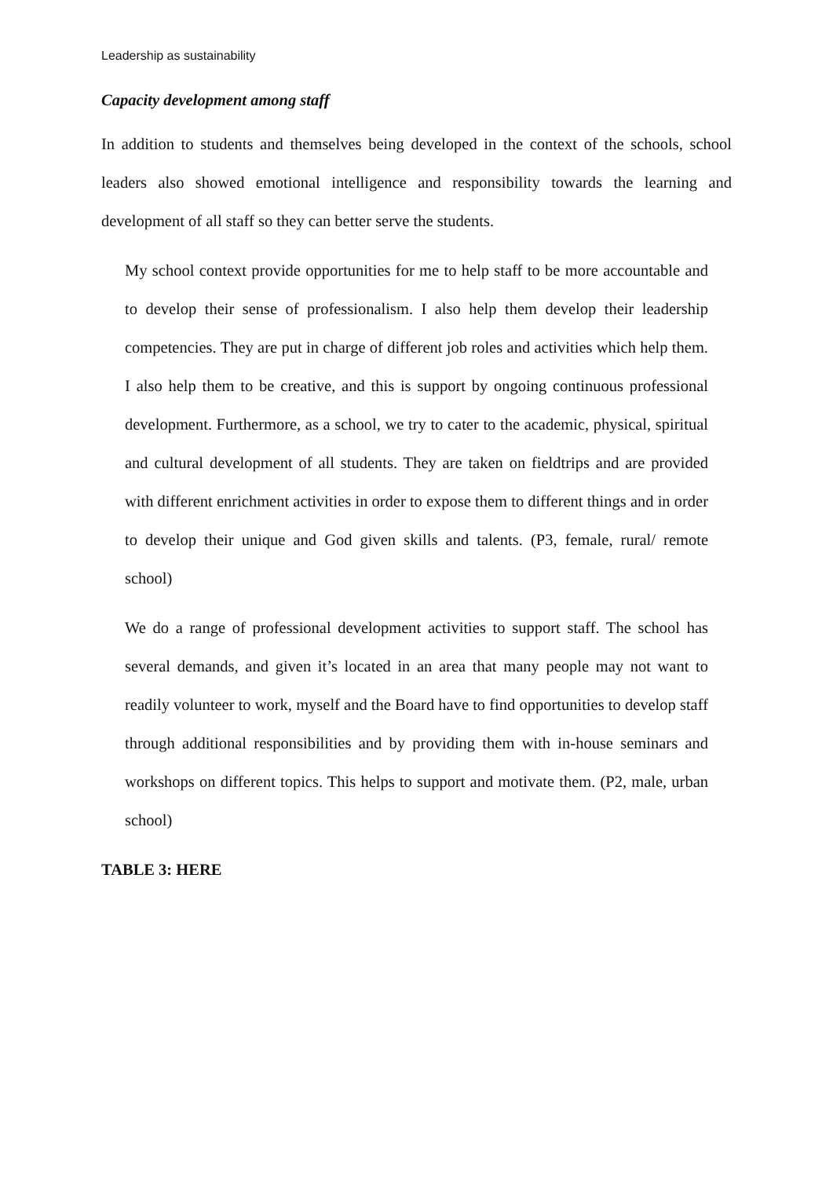Leadership as sustainability
Capacity development among staff
In addition to students and themselves being developed in the context of the schools, school leaders also showed emotional intelligence and responsibility towards the learning and development of all staff so they can better serve the students.
My school context provide opportunities for me to help staff to be more accountable and to develop their sense of professionalism. I also help them develop their leadership competencies. They are put in charge of different job roles and activities which help them. I also help them to be creative, and this is support by ongoing continuous professional development. Furthermore, as a school, we try to cater to the academic, physical, spiritual and cultural development of all students. They are taken on fieldtrips and are provided with different enrichment activities in order to expose them to different things and in order to develop their unique and God given skills and talents. (P3, female, rural/ remote school)
We do a range of professional development activities to support staff. The school has several demands, and given it’s located in an area that many people may not want to readily volunteer to work, myself and the Board have to find opportunities to develop staff through additional responsibilities and by providing them with in-house seminars and workshops on different topics. This helps to support and motivate them. (P2, male, urban school)
TABLE 3: HERE